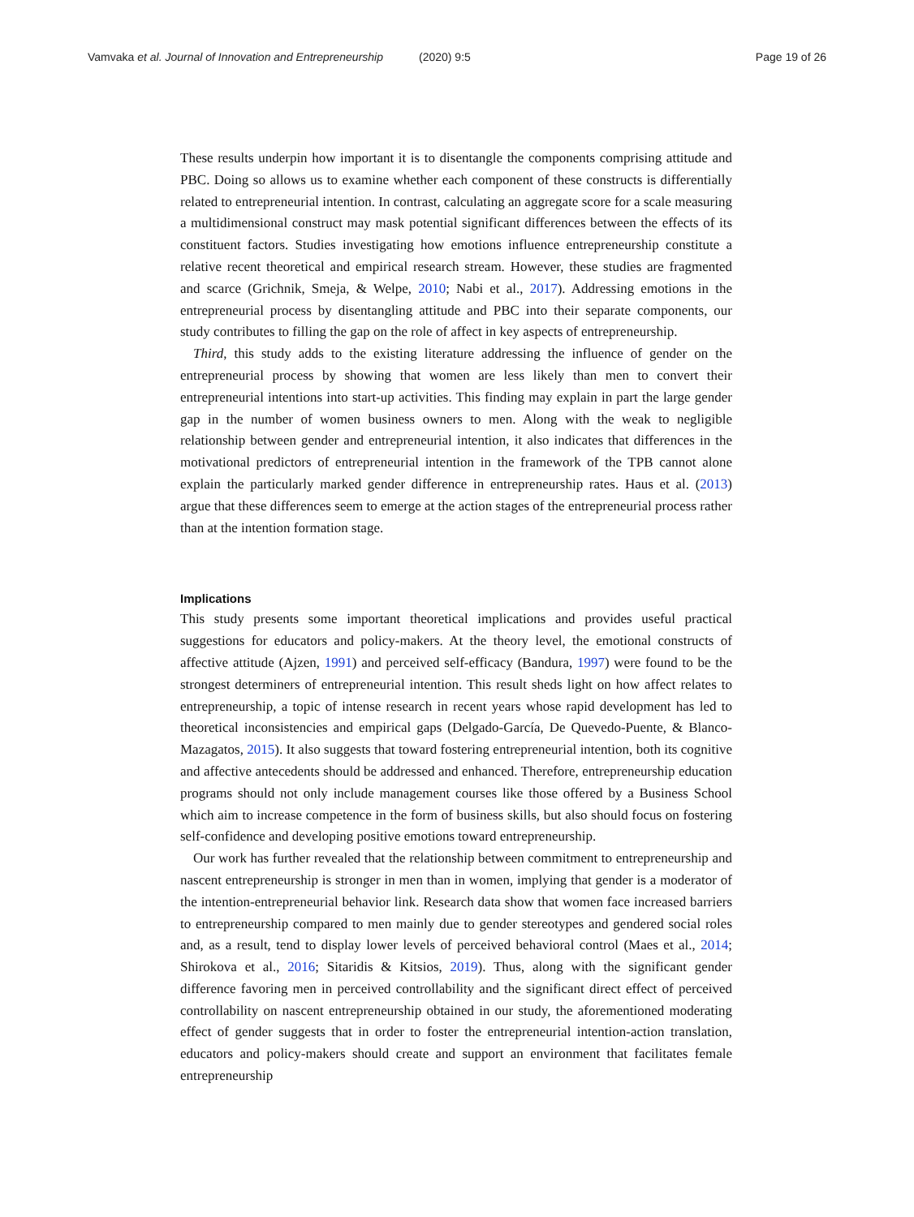Vamvaka et al. Journal of Innovation and Entrepreneurship (2020) 9:5 Page 19 of 26
These results underpin how important it is to disentangle the components comprising attitude and PBC. Doing so allows us to examine whether each component of these constructs is differentially related to entrepreneurial intention. In contrast, calculating an aggregate score for a scale measuring a multidimensional construct may mask potential significant differences between the effects of its constituent factors. Studies investigating how emotions influence entrepreneurship constitute a relative recent theoretical and empirical research stream. However, these studies are fragmented and scarce (Grichnik, Smeja, & Welpe, 2010; Nabi et al., 2017). Addressing emotions in the entrepreneurial process by disentangling attitude and PBC into their separate components, our study contributes to filling the gap on the role of affect in key aspects of entrepreneurship.
Third, this study adds to the existing literature addressing the influence of gender on the entrepreneurial process by showing that women are less likely than men to convert their entrepreneurial intentions into start-up activities. This finding may explain in part the large gender gap in the number of women business owners to men. Along with the weak to negligible relationship between gender and entrepreneurial intention, it also indicates that differences in the motivational predictors of entrepreneurial intention in the framework of the TPB cannot alone explain the particularly marked gender difference in entrepreneurship rates. Haus et al. (2013) argue that these differences seem to emerge at the action stages of the entrepreneurial process rather than at the intention formation stage.
Implications
This study presents some important theoretical implications and provides useful practical suggestions for educators and policy-makers. At the theory level, the emotional constructs of affective attitude (Ajzen, 1991) and perceived self-efficacy (Bandura, 1997) were found to be the strongest determiners of entrepreneurial intention. This result sheds light on how affect relates to entrepreneurship, a topic of intense research in recent years whose rapid development has led to theoretical inconsistencies and empirical gaps (Delgado-García, De Quevedo-Puente, & Blanco-Mazagatos, 2015). It also suggests that toward fostering entrepreneurial intention, both its cognitive and affective antecedents should be addressed and enhanced. Therefore, entrepreneurship education programs should not only include management courses like those offered by a Business School which aim to increase competence in the form of business skills, but also should focus on fostering self-confidence and developing positive emotions toward entrepreneurship.
Our work has further revealed that the relationship between commitment to entrepreneurship and nascent entrepreneurship is stronger in men than in women, implying that gender is a moderator of the intention-entrepreneurial behavior link. Research data show that women face increased barriers to entrepreneurship compared to men mainly due to gender stereotypes and gendered social roles and, as a result, tend to display lower levels of perceived behavioral control (Maes et al., 2014; Shirokova et al., 2016; Sitaridis & Kitsios, 2019). Thus, along with the significant gender difference favoring men in perceived controllability and the significant direct effect of perceived controllability on nascent entrepreneurship obtained in our study, the aforementioned moderating effect of gender suggests that in order to foster the entrepreneurial intention-action translation, educators and policy-makers should create and support an environment that facilitates female entrepreneurship